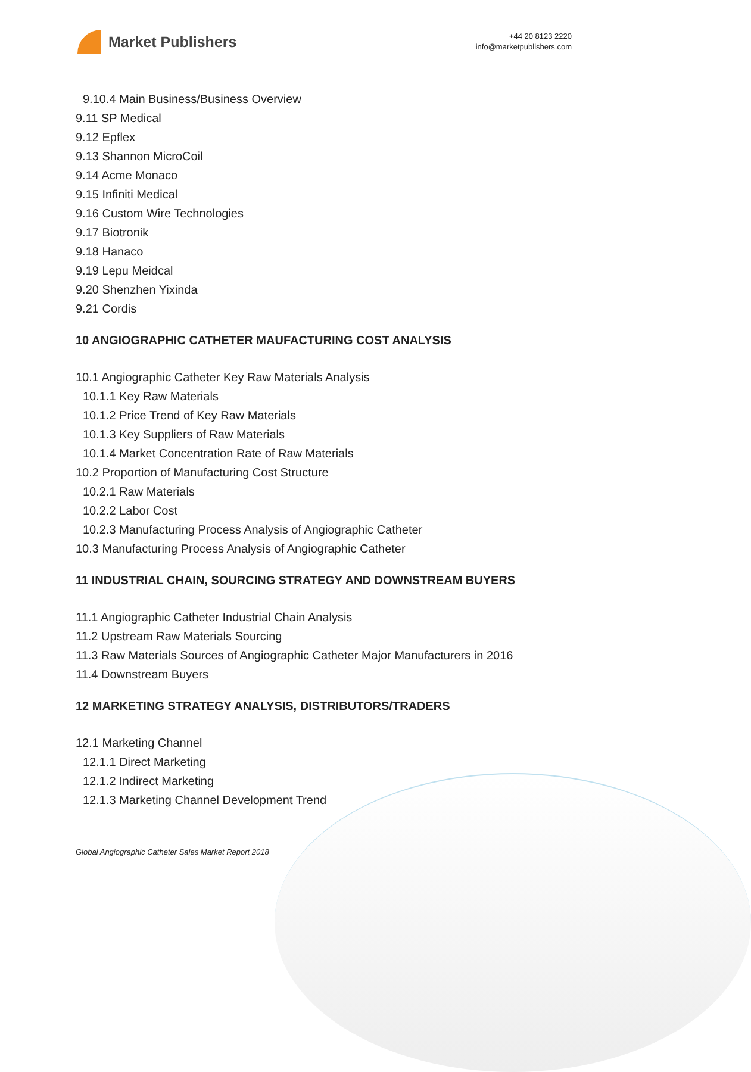Market Publishers
+44 20 8123 2220
info@marketpublishers.com
9.10.4 Main Business/Business Overview
9.11 SP Medical
9.12 Epflex
9.13 Shannon MicroCoil
9.14 Acme Monaco
9.15 Infiniti Medical
9.16 Custom Wire Technologies
9.17 Biotronik
9.18 Hanaco
9.19 Lepu Meidcal
9.20 Shenzhen Yixinda
9.21 Cordis
10 ANGIOGRAPHIC CATHETER MAUFACTURING COST ANALYSIS
10.1 Angiographic Catheter Key Raw Materials Analysis
10.1.1 Key Raw Materials
10.1.2 Price Trend of Key Raw Materials
10.1.3 Key Suppliers of Raw Materials
10.1.4 Market Concentration Rate of Raw Materials
10.2 Proportion of Manufacturing Cost Structure
10.2.1 Raw Materials
10.2.2 Labor Cost
10.2.3 Manufacturing Process Analysis of Angiographic Catheter
10.3 Manufacturing Process Analysis of Angiographic Catheter
11 INDUSTRIAL CHAIN, SOURCING STRATEGY AND DOWNSTREAM BUYERS
11.1 Angiographic Catheter Industrial Chain Analysis
11.2 Upstream Raw Materials Sourcing
11.3 Raw Materials Sources of Angiographic Catheter Major Manufacturers in 2016
11.4 Downstream Buyers
12 MARKETING STRATEGY ANALYSIS, DISTRIBUTORS/TRADERS
12.1 Marketing Channel
12.1.1 Direct Marketing
12.1.2 Indirect Marketing
12.1.3 Marketing Channel Development Trend
Global Angiographic Catheter Sales Market Report 2018